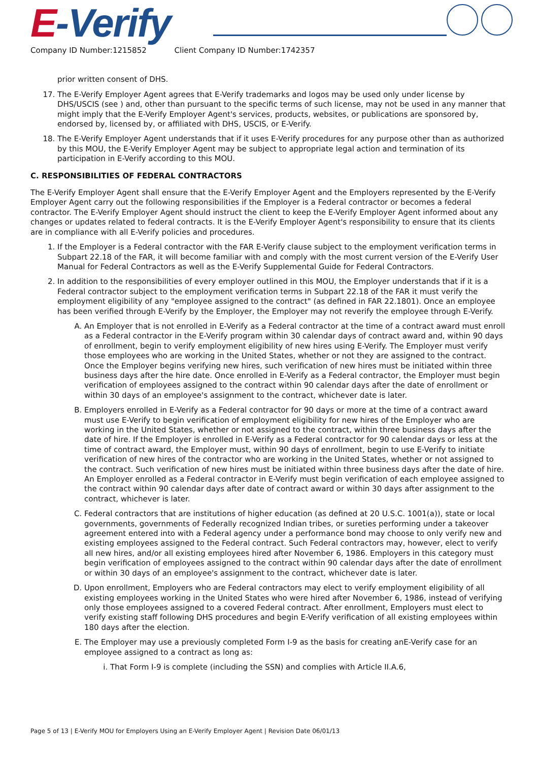E-Verify
Company ID Number:1215852 Client Company ID Number:1742357
prior written consent of DHS.
17. The E-Verify Employer Agent agrees that E-Verify trademarks and logos may be used only under license by DHS/USCIS (see ) and, other than pursuant to the specific terms of such license, may not be used in any manner that might imply that the E-Verify Employer Agent's services, products, websites, or publications are sponsored by, endorsed by, licensed by, or affiliated with DHS, USCIS, or E-Verify.
18. The E-Verify Employer Agent understands that if it uses E-Verify procedures for any purpose other than as authorized by this MOU, the E-Verify Employer Agent may be subject to appropriate legal action and termination of its participation in E-Verify according to this MOU.
C. RESPONSIBILITIES OF FEDERAL CONTRACTORS
The E-Verify Employer Agent shall ensure that the E-Verify Employer Agent and the Employers represented by the E-Verify Employer Agent carry out the following responsibilities if the Employer is a Federal contractor or becomes a federal contractor. The E-Verify Employer Agent should instruct the client to keep the E-Verify Employer Agent informed about any changes or updates related to federal contracts. It is the E-Verify Employer Agent's responsibility to ensure that its clients are in compliance with all E-Verify policies and procedures.
1. If the Employer is a Federal contractor with the FAR E-Verify clause subject to the employment verification terms in Subpart 22.18 of the FAR, it will become familiar with and comply with the most current version of the E-Verify User Manual for Federal Contractors as well as the E-Verify Supplemental Guide for Federal Contractors.
2. In addition to the responsibilities of every employer outlined in this MOU, the Employer understands that if it is a Federal contractor subject to the employment verification terms in Subpart 22.18 of the FAR it must verify the employment eligibility of any "employee assigned to the contract" (as defined in FAR 22.1801). Once an employee has been verified through E-Verify by the Employer, the Employer may not reverify the employee through E-Verify.
A. An Employer that is not enrolled in E-Verify as a Federal contractor at the time of a contract award must enroll as a Federal contractor in the E-Verify program within 30 calendar days of contract award and, within 90 days of enrollment, begin to verify employment eligibility of new hires using E-Verify. The Employer must verify those employees who are working in the United States, whether or not they are assigned to the contract. Once the Employer begins verifying new hires, such verification of new hires must be initiated within three business days after the hire date. Once enrolled in E-Verify as a Federal contractor, the Employer must begin verification of employees assigned to the contract within 90 calendar days after the date of enrollment or within 30 days of an employee's assignment to the contract, whichever date is later.
B. Employers enrolled in E-Verify as a Federal contractor for 90 days or more at the time of a contract award must use E-Verify to begin verification of employment eligibility for new hires of the Employer who are working in the United States, whether or not assigned to the contract, within three business days after the date of hire. If the Employer is enrolled in E-Verify as a Federal contractor for 90 calendar days or less at the time of contract award, the Employer must, within 90 days of enrollment, begin to use E-Verify to initiate verification of new hires of the contractor who are working in the United States, whether or not assigned to the contract. Such verification of new hires must be initiated within three business days after the date of hire. An Employer enrolled as a Federal contractor in E-Verify must begin verification of each employee assigned to the contract within 90 calendar days after date of contract award or within 30 days after assignment to the contract, whichever is later.
C. Federal contractors that are institutions of higher education (as defined at 20 U.S.C. 1001(a)), state or local governments, governments of Federally recognized Indian tribes, or sureties performing under a takeover agreement entered into with a Federal agency under a performance bond may choose to only verify new and existing employees assigned to the Federal contract. Such Federal contractors may, however, elect to verify all new hires, and/or all existing employees hired after November 6, 1986. Employers in this category must begin verification of employees assigned to the contract within 90 calendar days after the date of enrollment or within 30 days of an employee's assignment to the contract, whichever date is later.
D. Upon enrollment, Employers who are Federal contractors may elect to verify employment eligibility of all existing employees working in the United States who were hired after November 6, 1986, instead of verifying only those employees assigned to a covered Federal contract. After enrollment, Employers must elect to verify existing staff following DHS procedures and begin E-Verify verification of all existing employees within 180 days after the election.
E. The Employer may use a previously completed Form I-9 as the basis for creating anE-Verify case for an employee assigned to a contract as long as:
i. That Form I-9 is complete (including the SSN) and complies with Article II.A.6,
Page 5 of 13 | E-Verify MOU for Employers Using an E-Verify Employer Agent | Revision Date 06/01/13